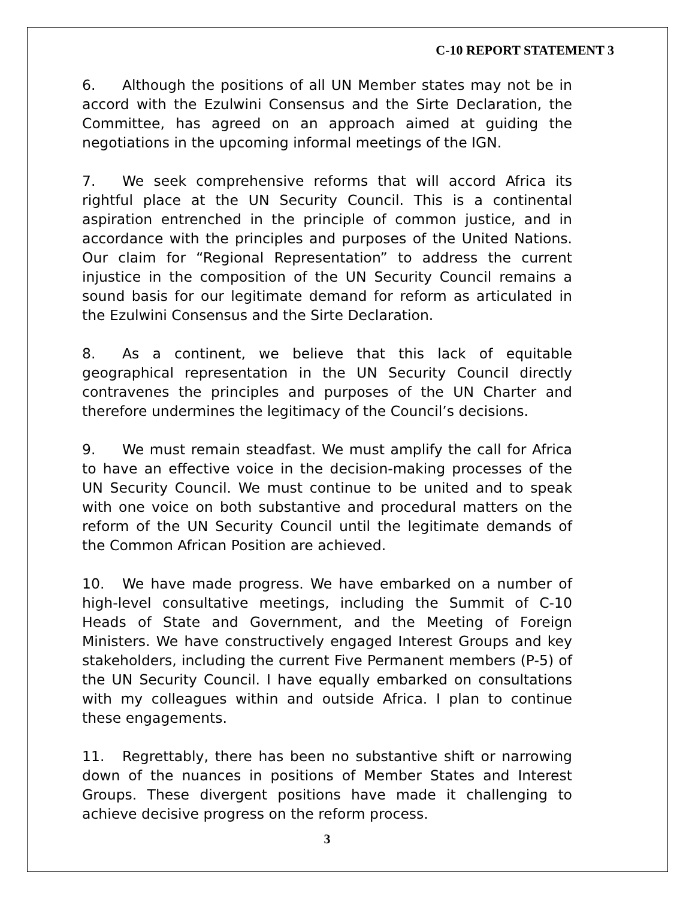C-10 REPORT STATEMENT 3
6. Although the positions of all UN Member states may not be in accord with the Ezulwini Consensus and the Sirte Declaration, the Committee, has agreed on an approach aimed at guiding the negotiations in the upcoming informal meetings of the IGN.
7. We seek comprehensive reforms that will accord Africa its rightful place at the UN Security Council. This is a continental aspiration entrenched in the principle of common justice, and in accordance with the principles and purposes of the United Nations. Our claim for “Regional Representation” to address the current injustice in the composition of the UN Security Council remains a sound basis for our legitimate demand for reform as articulated in the Ezulwini Consensus and the Sirte Declaration.
8. As a continent, we believe that this lack of equitable geographical representation in the UN Security Council directly contravenes the principles and purposes of the UN Charter and therefore undermines the legitimacy of the Council’s decisions.
9. We must remain steadfast. We must amplify the call for Africa to have an effective voice in the decision-making processes of the UN Security Council. We must continue to be united and to speak with one voice on both substantive and procedural matters on the reform of the UN Security Council until the legitimate demands of the Common African Position are achieved.
10. We have made progress. We have embarked on a number of high-level consultative meetings, including the Summit of C-10 Heads of State and Government, and the Meeting of Foreign Ministers. We have constructively engaged Interest Groups and key stakeholders, including the current Five Permanent members (P-5) of the UN Security Council. I have equally embarked on consultations with my colleagues within and outside Africa. I plan to continue these engagements.
11. Regrettably, there has been no substantive shift or narrowing down of the nuances in positions of Member States and Interest Groups. These divergent positions have made it challenging to achieve decisive progress on the reform process.
3